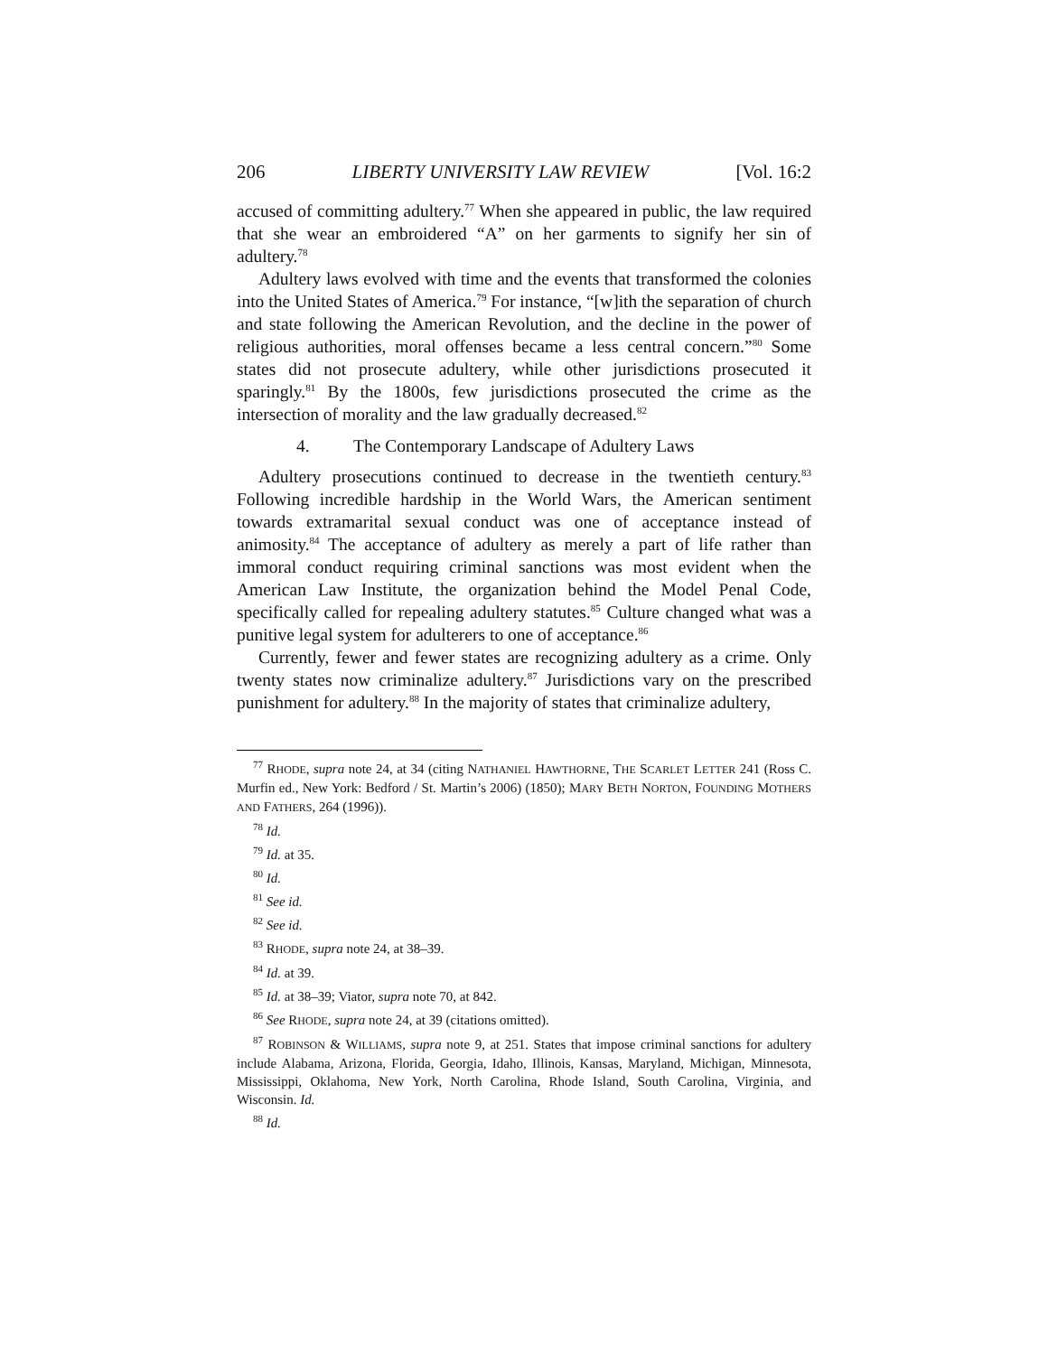206 LIBERTY UNIVERSITY LAW REVIEW [Vol. 16:2
accused of committing adultery.<sup>77</sup> When she appeared in public, the law required that she wear an embroidered “A” on her garments to signify her sin of adultery.<sup>78</sup>
Adultery laws evolved with time and the events that transformed the colonies into the United States of America.<sup>79</sup> For instance, “[w]ith the separation of church and state following the American Revolution, and the decline in the power of religious authorities, moral offenses became a less central concern.”<sup>80</sup> Some states did not prosecute adultery, while other jurisdictions prosecuted it sparingly.<sup>81</sup> By the 1800s, few jurisdictions prosecuted the crime as the intersection of morality and the law gradually decreased.<sup>82</sup>
4. The Contemporary Landscape of Adultery Laws
Adultery prosecutions continued to decrease in the twentieth century.<sup>83</sup> Following incredible hardship in the World Wars, the American sentiment towards extramarital sexual conduct was one of acceptance instead of animosity.<sup>84</sup> The acceptance of adultery as merely a part of life rather than immoral conduct requiring criminal sanctions was most evident when the American Law Institute, the organization behind the Model Penal Code, specifically called for repealing adultery statutes.<sup>85</sup> Culture changed what was a punitive legal system for adulterers to one of acceptance.<sup>86</sup>
Currently, fewer and fewer states are recognizing adultery as a crime. Only twenty states now criminalize adultery.<sup>87</sup> Jurisdictions vary on the prescribed punishment for adultery.<sup>88</sup> In the majority of states that criminalize adultery,
<sup>77</sup> RHODE, supra note 24, at 34 (citing NATHANIEL HAWTHORNE, THE SCARLET LETTER 241 (Ross C. Murfin ed., New York: Bedford / St. Martin’s 2006) (1850); MARY BETH NORTON, FOUNDING MOTHERS AND FATHERS, 264 (1996)).
<sup>78</sup> Id.
<sup>79</sup> Id. at 35.
<sup>80</sup> Id.
<sup>81</sup> See id.
<sup>82</sup> See id.
<sup>83</sup> RHODE, supra note 24, at 38–39.
<sup>84</sup> Id. at 39.
<sup>85</sup> Id. at 38–39; Viator, supra note 70, at 842.
<sup>86</sup> See RHODE, supra note 24, at 39 (citations omitted).
<sup>87</sup> ROBINSON & WILLIAMS, supra note 9, at 251. States that impose criminal sanctions for adultery include Alabama, Arizona, Florida, Georgia, Idaho, Illinois, Kansas, Maryland, Michigan, Minnesota, Mississippi, Oklahoma, New York, North Carolina, Rhode Island, South Carolina, Virginia, and Wisconsin. Id.
<sup>88</sup> Id.